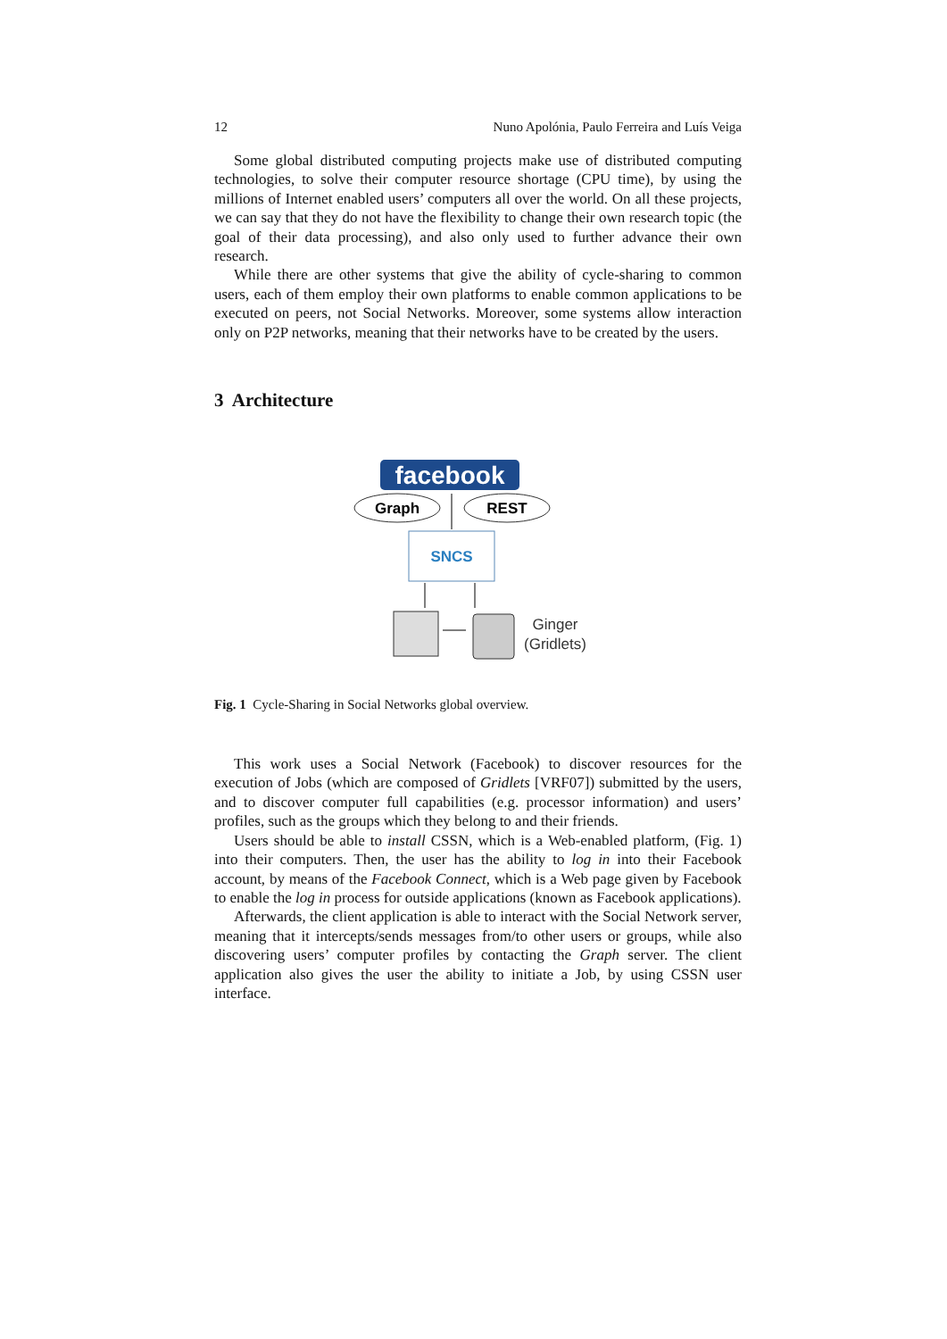12 Nuno Apolónia, Paulo Ferreira and Luís Veiga
Some global distributed computing projects make use of distributed computing technologies, to solve their computer resource shortage (CPU time), by using the millions of Internet enabled users’ computers all over the world. On all these projects, we can say that they do not have the flexibility to change their own research topic (the goal of their data processing), and also only used to further advance their own research.
While there are other systems that give the ability of cycle-sharing to common users, each of them employ their own platforms to enable common applications to be executed on peers, not Social Networks. Moreover, some systems allow interaction only on P2P networks, meaning that their networks have to be created by the users.
3 Architecture
facebook
Graph
REST
SNCS
Ginger
(Gridlets)
Fig. 1 Cycle-Sharing in Social Networks global overview.
This work uses a Social Network (Facebook) to discover resources for the execution of Jobs (which are composed of Gridlets [VRF07]) submitted by the users, and to discover computer full capabilities (e.g. processor information) and users’ profiles, such as the groups which they belong to and their friends.
Users should be able to install CSSN, which is a Web-enabled platform, (Fig. 1) into their computers. Then, the user has the ability to log in into their Facebook account, by means of the Facebook Connect, which is a Web page given by Facebook to enable the log in process for outside applications (known as Facebook applications).
Afterwards, the client application is able to interact with the Social Network server, meaning that it intercepts/sends messages from/to other users or groups, while also discovering users’ computer profiles by contacting the Graph server. The client application also gives the user the ability to initiate a Job, by using CSSN user interface.